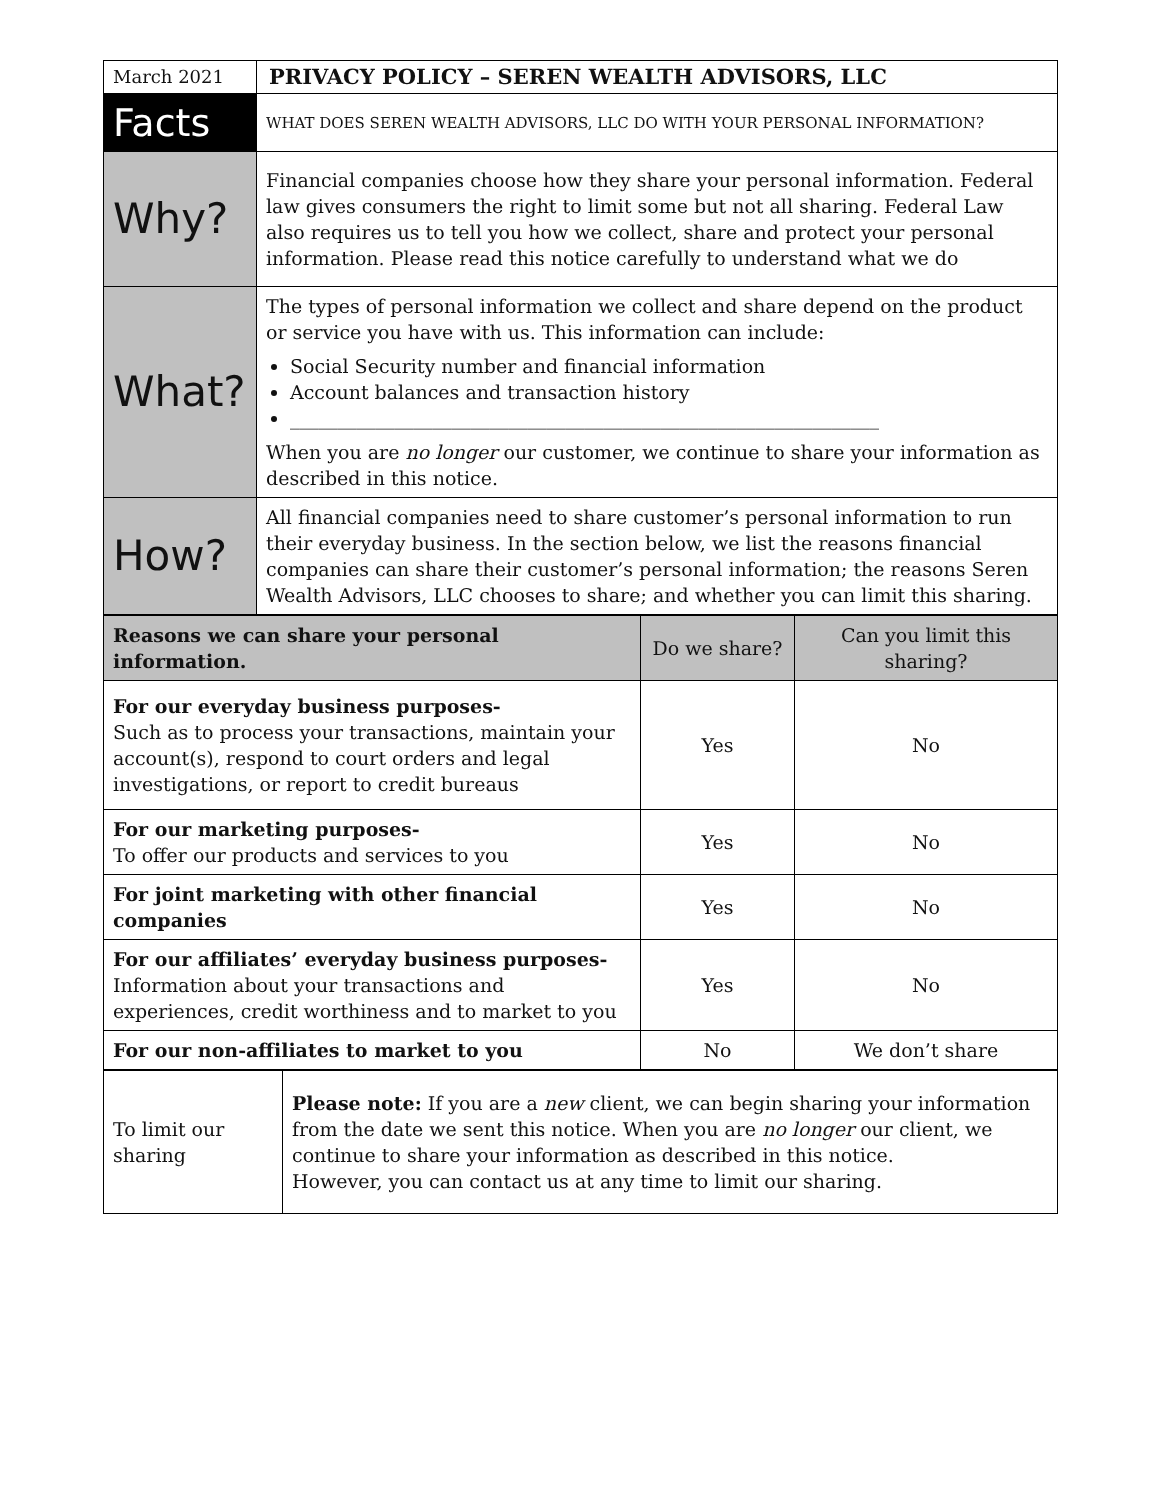| March 2021 | PRIVACY POLICY – SEREN WEALTH ADVISORS, LLC |
| Facts | WHAT DOES SEREN WEALTH ADVISORS, LLC DO WITH YOUR PERSONAL INFORMATION? |
| Why? | Financial companies choose how they share your personal information. Federal law gives consumers the right to limit some but not all sharing. Federal Law also requires us to tell you how we collect, share and protect your personal information. Please read this notice carefully to understand what we do |
| What? | The types of personal information we collect and share depend on the product or service you have with us. This information can include: Social Security number and financial information Account balances and transaction history ______________________________________________________________ When you are no longer our customer, we continue to share your information as described in this notice. |
| How? | All financial companies need to share customer’s personal information to run their everyday business. In the section below, we list the reasons financial companies can share their customer’s personal information; the reasons Seren Wealth Advisors, LLC chooses to share; and whether you can limit this sharing. |
| Reasons we can share your personal information. | Do we share? | Can you limit this sharing? |
| --- | --- | --- |
| For our everyday business purposes- Such as to process your transactions, maintain your account(s), respond to court orders and legal investigations, or report to credit bureaus | Yes | No |
| For our marketing purposes- To offer our products and services to you | Yes | No |
| For joint marketing with other financial companies | Yes | No |
| For our affiliates’ everyday business purposes- Information about your transactions and experiences, credit worthiness and to market to you | Yes | No |
| For our non-affiliates to market to you | No | We don’t share |
| To limit our sharing | Please note: If you are a new client, we can begin sharing your information from the date we sent this notice. When you are no longer our client, we continue to share your information as described in this notice. However, you can contact us at any time to limit our sharing. |